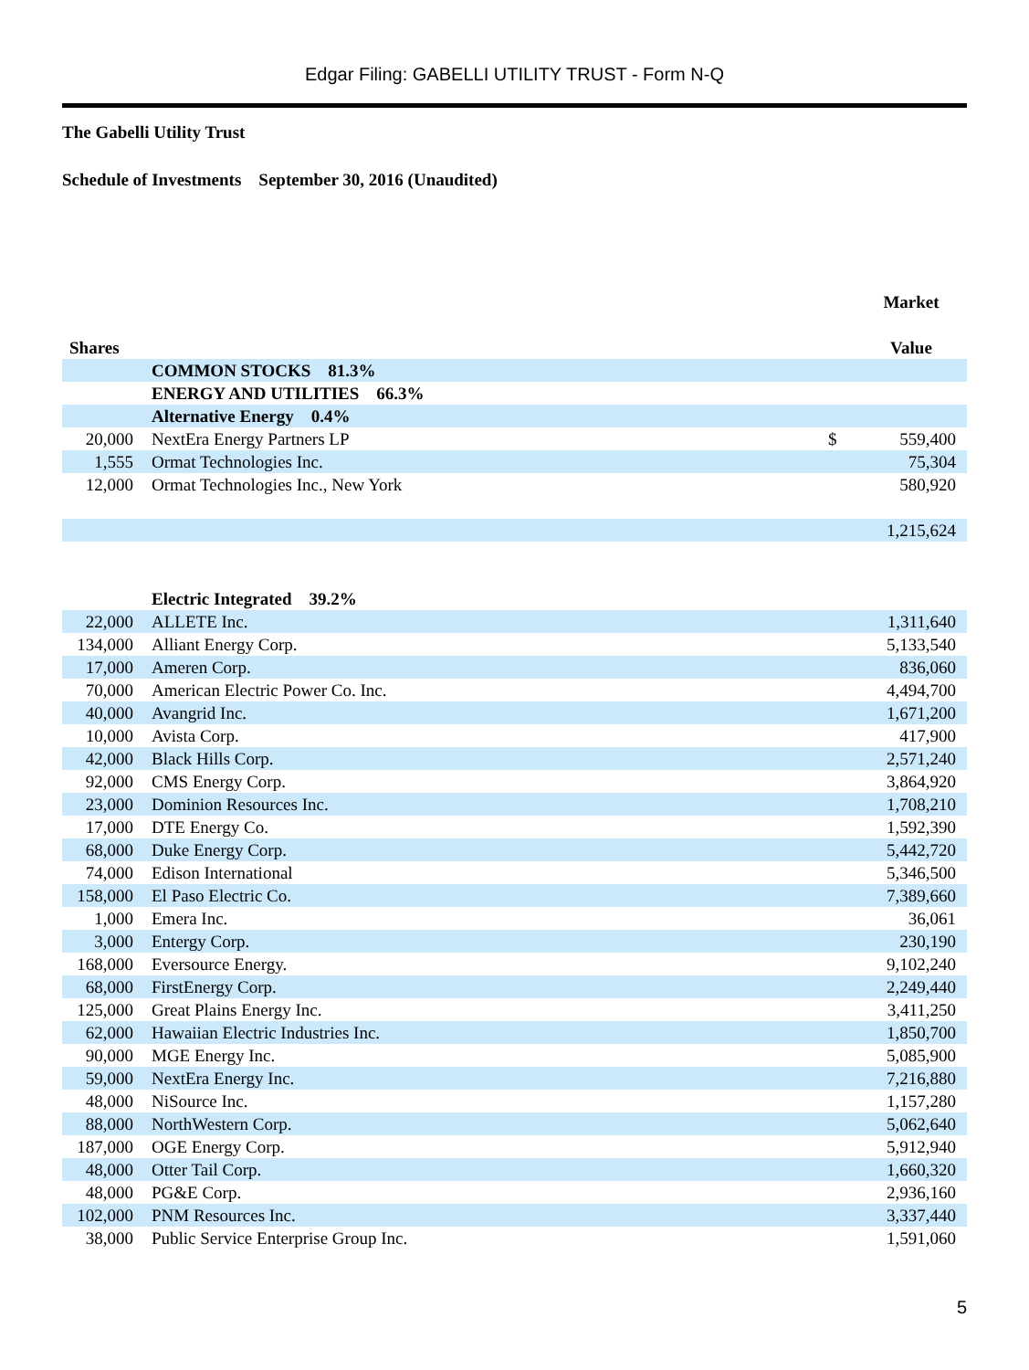Edgar Filing: GABELLI UTILITY TRUST - Form N-Q
The Gabelli Utility Trust
Schedule of Investments September 30, 2016 (Unaudited)
| | | | Market |
| --- | --- | --- | --- |
| Shares | | | Value |
| | COMMON STOCKS 81.3% | | |
| | ENERGY AND UTILITIES 66.3% | | |
| | Alternative Energy 0.4% | | |
| 20,000 | NextEra Energy Partners LP | $ | 559,400 |
| 1,555 | Ormat Technologies Inc. | | 75,304 |
| 12,000 | Ormat Technologies Inc., New York | | 580,920 |
| | | | 1,215,624 |
| | Electric Integrated 39.2% | | |
| 22,000 | ALLETE Inc. | | 1,311,640 |
| 134,000 | Alliant Energy Corp. | | 5,133,540 |
| 17,000 | Ameren Corp. | | 836,060 |
| 70,000 | American Electric Power Co. Inc. | | 4,494,700 |
| 40,000 | Avangrid Inc. | | 1,671,200 |
| 10,000 | Avista Corp. | | 417,900 |
| 42,000 | Black Hills Corp. | | 2,571,240 |
| 92,000 | CMS Energy Corp. | | 3,864,920 |
| 23,000 | Dominion Resources Inc. | | 1,708,210 |
| 17,000 | DTE Energy Co. | | 1,592,390 |
| 68,000 | Duke Energy Corp. | | 5,442,720 |
| 74,000 | Edison International | | 5,346,500 |
| 158,000 | El Paso Electric Co. | | 7,389,660 |
| 1,000 | Emera Inc. | | 36,061 |
| 3,000 | Entergy Corp. | | 230,190 |
| 168,000 | Eversource Energy. | | 9,102,240 |
| 68,000 | FirstEnergy Corp. | | 2,249,440 |
| 125,000 | Great Plains Energy Inc. | | 3,411,250 |
| 62,000 | Hawaiian Electric Industries Inc. | | 1,850,700 |
| 90,000 | MGE Energy Inc. | | 5,085,900 |
| 59,000 | NextEra Energy Inc. | | 7,216,880 |
| 48,000 | NiSource Inc. | | 1,157,280 |
| 88,000 | NorthWestern Corp. | | 5,062,640 |
| 187,000 | OGE Energy Corp. | | 5,912,940 |
| 48,000 | Otter Tail Corp. | | 1,660,320 |
| 48,000 | PG&E Corp. | | 2,936,160 |
| 102,000 | PNM Resources Inc. | | 3,337,440 |
| 38,000 | Public Service Enterprise Group Inc. | | 1,591,060 |
5